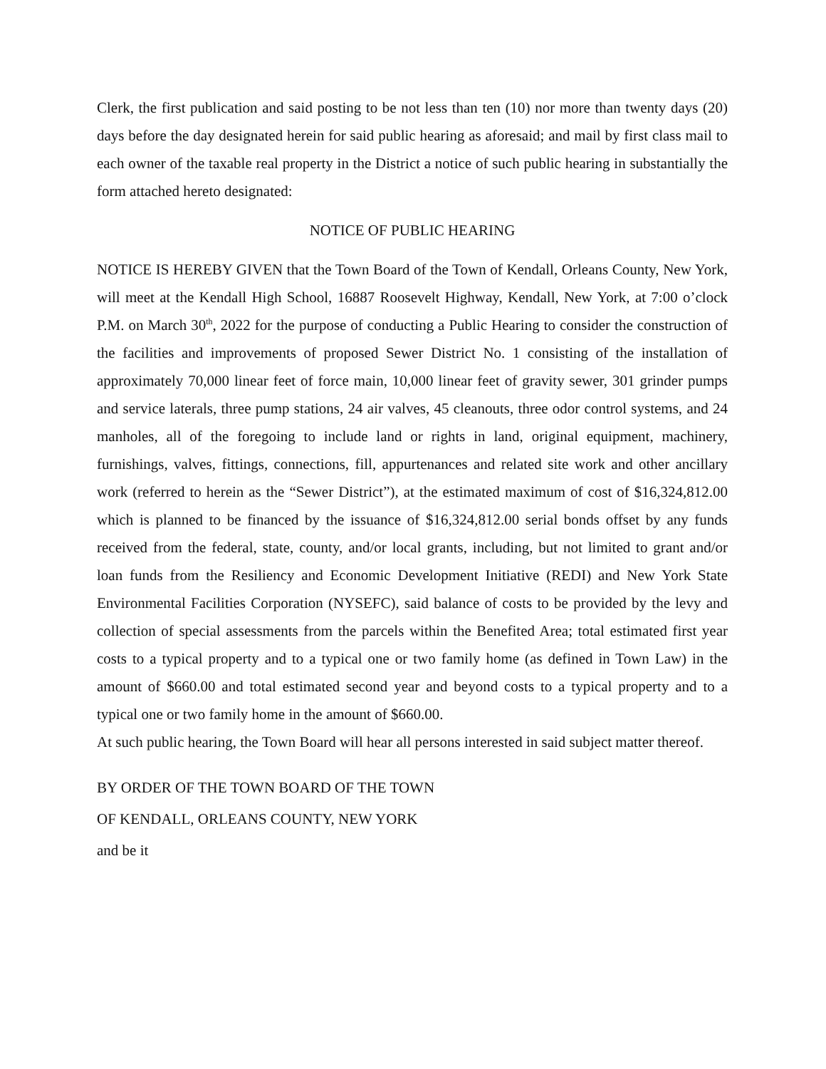Clerk, the first publication and said posting to be not less than ten (10) nor more than twenty days (20) days before the day designated herein for said public hearing as aforesaid; and mail by first class mail to each owner of the taxable real property in the District a notice of such public hearing in substantially the form attached hereto designated:
NOTICE OF PUBLIC HEARING
NOTICE IS HEREBY GIVEN that the Town Board of the Town of Kendall, Orleans County, New York, will meet at the Kendall High School, 16887 Roosevelt Highway, Kendall, New York, at 7:00 o’clock P.M. on March 30<sup>th</sup>, 2022 for the purpose of conducting a Public Hearing to consider the construction of the facilities and improvements of proposed Sewer District No. 1 consisting of the installation of approximately 70,000 linear feet of force main, 10,000 linear feet of gravity sewer, 301 grinder pumps and service laterals, three pump stations, 24 air valves, 45 cleanouts, three odor control systems, and 24 manholes, all of the foregoing to include land or rights in land, original equipment, machinery, furnishings, valves, fittings, connections, fill, appurtenances and related site work and other ancillary work (referred to herein as the “Sewer District”), at the estimated maximum of cost of $16,324,812.00 which is planned to be financed by the issuance of $16,324,812.00 serial bonds offset by any funds received from the federal, state, county, and/or local grants, including, but not limited to grant and/or loan funds from the Resiliency and Economic Development Initiative (REDI) and New York State Environmental Facilities Corporation (NYSEFC), said balance of costs to be provided by the levy and collection of special assessments from the parcels within the Benefited Area; total estimated first year costs to a typical property and to a typical one or two family home (as defined in Town Law) in the amount of $660.00 and total estimated second year and beyond costs to a typical property and to a typical one or two family home in the amount of $660.00.
At such public hearing, the Town Board will hear all persons interested in said subject matter thereof.
BY ORDER OF THE TOWN BOARD OF THE TOWN
OF KENDALL, ORLEANS COUNTY, NEW YORK
and be it